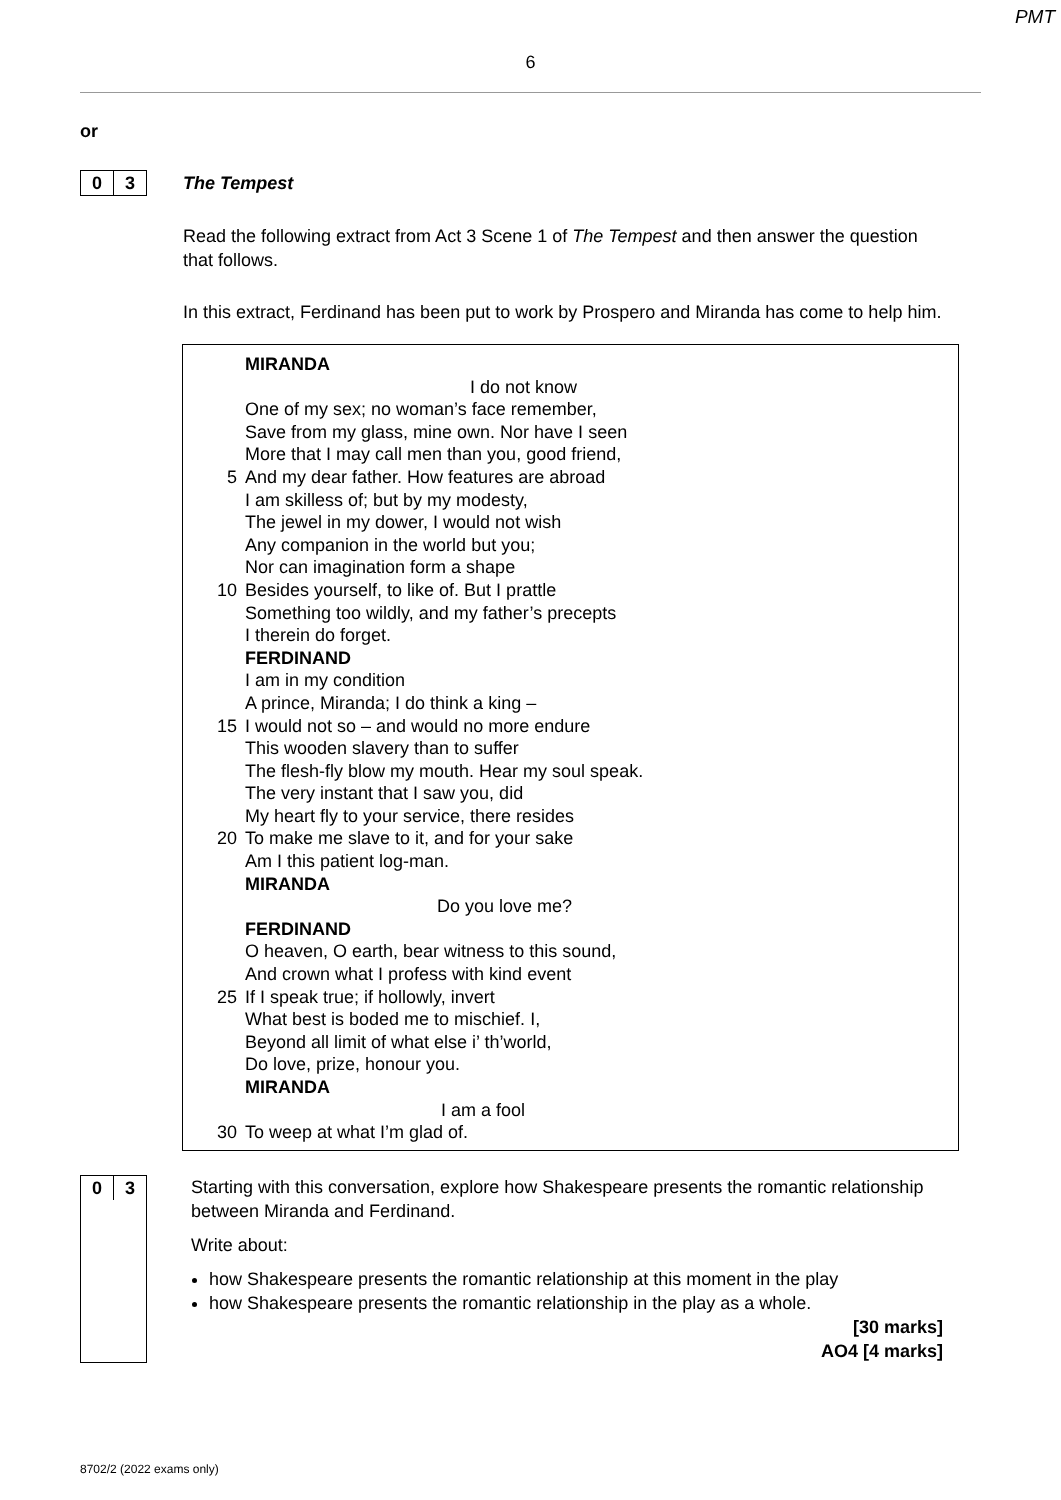PMT
6
or
0 3
The Tempest
Read the following extract from Act 3 Scene 1 of The Tempest and then answer the question that follows.
In this extract, Ferdinand has been put to work by Prospero and Miranda has come to help him.
MIRANDA
I do not know
One of my sex; no woman’s face remember,
Save from my glass, mine own. Nor have I seen
More that I may call men than you, good friend,
5 And my dear father. How features are abroad
I am skilless of; but by my modesty,
The jewel in my dower, I would not wish
Any companion in the world but you;
Nor can imagination form a shape
10 Besides yourself, to like of. But I prattle
Something too wildly, and my father’s precepts
I therein do forget.
FERDINAND
I am in my condition
A prince, Miranda; I do think a king –
15 I would not so – and would no more endure
This wooden slavery than to suffer
The flesh-fly blow my mouth. Hear my soul speak.
The very instant that I saw you, did
My heart fly to your service, there resides
20 To make me slave to it, and for your sake
Am I this patient log-man.
MIRANDA
Do you love me?
FERDINAND
O heaven, O earth, bear witness to this sound,
And crown what I profess with kind event
25 If I speak true; if hollowly, invert
What best is boded me to mischief. I,
Beyond all limit of what else i’ th’world,
Do love, prize, honour you.
MIRANDA
I am a fool
30 To weep at what I’m glad of.
0 3
Starting with this conversation, explore how Shakespeare presents the romantic relationship between Miranda and Ferdinand.
Write about:
how Shakespeare presents the romantic relationship at this moment in the play
how Shakespeare presents the romantic relationship in the play as a whole.
[30 marks]
AO4 [4 marks]
8702/2 (2022 exams only)